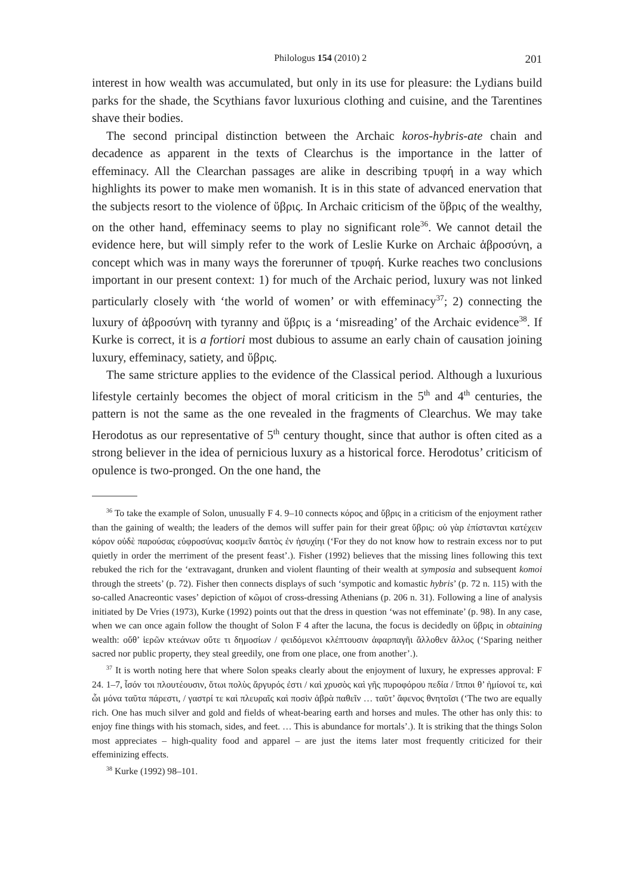Philologus 154 (2010) 2 201
interest in how wealth was accumulated, but only in its use for pleasure: the Lydians build parks for the shade, the Scythians favor luxurious clothing and cuisine, and the Tarentines shave their bodies.
The second principal distinction between the Archaic koros-hybris-ate chain and decadence as apparent in the texts of Clearchus is the importance in the latter of effeminacy. All the Clearchan passages are alike in describing τρυφή in a way which highlights its power to make men womanish. It is in this state of advanced enervation that the subjects resort to the violence of ὕβρις. In Archaic criticism of the ὕβρις of the wealthy, on the other hand, effeminacy seems to play no significant role<sup>36</sup>. We cannot detail the evidence here, but will simply refer to the work of Leslie Kurke on Archaic ἁβροσύνη, a concept which was in many ways the forerunner of τρυφή. Kurke reaches two conclusions important in our present context: 1) for much of the Archaic period, luxury was not linked particularly closely with ‘the world of women’ or with effeminacy<sup>37</sup>; 2) connecting the luxury of ἁβροσύνη with tyranny and ὕβρις is a ‘misreading’ of the Archaic evidence<sup>38</sup>. If Kurke is correct, it is a fortiori most dubious to assume an early chain of causation joining luxury, effeminacy, satiety, and ὕβρις.
The same stricture applies to the evidence of the Classical period. Although a luxurious lifestyle certainly becomes the object of moral criticism in the 5<sup>th</sup> and 4<sup>th</sup> centuries, the pattern is not the same as the one revealed in the fragments of Clearchus. We may take Herodotus as our representative of 5<sup>th</sup> century thought, since that author is often cited as a strong believer in the idea of pernicious luxury as a historical force. Herodotus’ criticism of opulence is two-pronged. On the one hand, the
<sup>36</sup> To take the example of Solon, unusually F 4. 9–10 connects κόρος and ὕβρις in a criticism of the enjoyment rather than the gaining of wealth; the leaders of the demos will suffer pain for their great ὕβρις: οὐ γὰρ ἐπίστανται κατέχειν κόρον οὐδὲ παρούσας εὐφροσύνας κοσμεῖν δαιτὸς ἐν ἡσυχίηι (‘For they do not know how to restrain excess nor to put quietly in order the merriment of the present feast’.). Fisher (1992) believes that the missing lines following this text rebuked the rich for the ‘extravagant, drunken and violent flaunting of their wealth at symposia and subsequent komoi through the streets’ (p. 72). Fisher then connects displays of such ‘sympotic and komastic hybris’ (p. 72 n. 115) with the so-called Anacreontic vases’ depiction of κῶμοι of cross-dressing Athenians (p. 206 n. 31). Following a line of analysis initiated by De Vries (1973), Kurke (1992) points out that the dress in question ‘was not effeminate’ (p. 98). In any case, when we can once again follow the thought of Solon F 4 after the lacuna, the focus is decidedly on ὕβρις in obtaining wealth: οὔθ’ ἱερῶν κτεάνων οὔτε τι δημοσίων / φειδόμενοι κλέπτουσιν ἀφαρπαγῆι ἄλλοθεν ἄλλος (‘Sparing neither sacred nor public property, they steal greedily, one from one place, one from another’.).
<sup>37</sup> It is worth noting here that where Solon speaks clearly about the enjoyment of luxury, he expresses approval: F 24. 1–7, ἶσόν τοι πλουτέουσιν, ὅτωι πολὺς ἄργυρός ἐστι / καὶ χρυσὸς καὶ γῆς πυροφόρου πεδία / ἵπποι θ’ ἡμίονοί τε, καὶ ὧι μόνα ταῦτα πάρεστι, / γαστρί τε καὶ πλευραῖς καὶ ποσὶν ἁβρὰ παθεῖν … ταῦτ’ ἄφενος θνητοῖσι (‘The two are equally rich. One has much silver and gold and fields of wheat-bearing earth and horses and mules. The other has only this: to enjoy fine things with his stomach, sides, and feet. … This is abundance for mortals’.). It is striking that the things Solon most appreciates – high-quality food and apparel – are just the items later most frequently criticized for their effeminizing effects.
<sup>38</sup> Kurke (1992) 98–101.